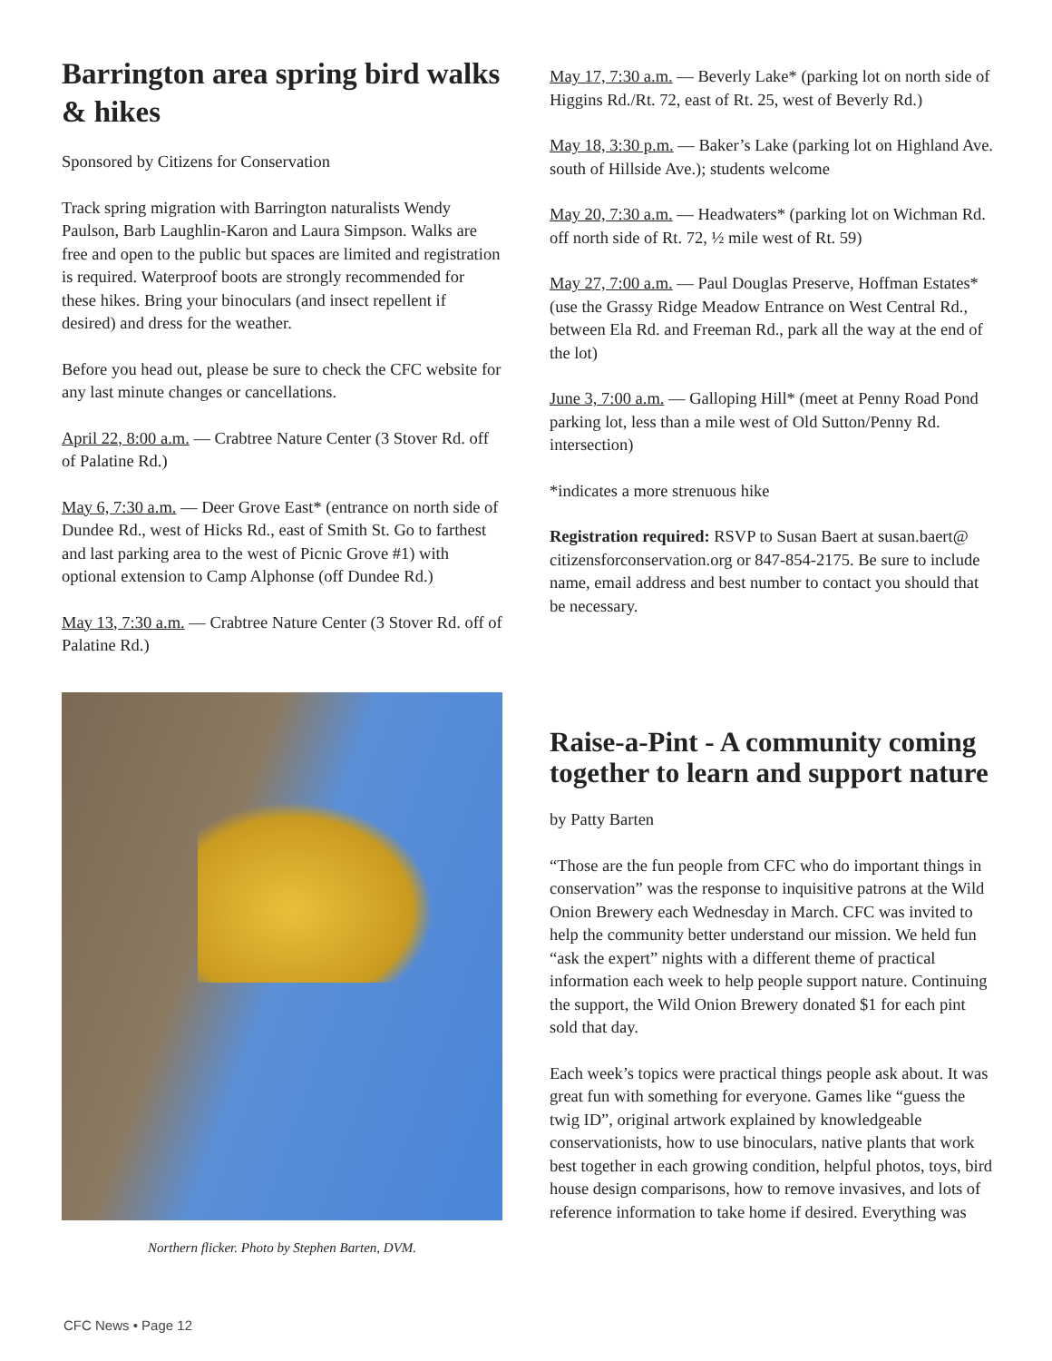Barrington area spring bird walks & hikes
Sponsored by Citizens for Conservation
Track spring migration with Barrington naturalists Wendy Paulson, Barb Laughlin-Karon and Laura Simpson. Walks are free and open to the public but spaces are limited and registration is required. Waterproof boots are strongly recommended for these hikes. Bring your binoculars (and insect repellent if desired) and dress for the weather.
Before you head out, please be sure to check the CFC website for any last minute changes or cancellations.
April 22, 8:00 a.m. — Crabtree Nature Center (3 Stover Rd. off of Palatine Rd.)
May 6, 7:30 a.m. — Deer Grove East* (entrance on north side of Dundee Rd., west of Hicks Rd., east of Smith St. Go to farthest and last parking area to the west of Picnic Grove #1) with optional extension to Camp Alphonse (off Dundee Rd.)
May 13, 7:30 a.m. — Crabtree Nature Center (3 Stover Rd. off of Palatine Rd.)
Northern flicker. Photo by Stephen Barten, DVM.
May 17, 7:30 a.m. — Beverly Lake* (parking lot on north side of Higgins Rd./Rt. 72, east of Rt. 25, west of Beverly Rd.)
May 18, 3:30 p.m. — Baker’s Lake (parking lot on Highland Ave. south of Hillside Ave.); students welcome
May 20, 7:30 a.m. — Headwaters* (parking lot on Wichman Rd. off north side of Rt. 72, ½ mile west of Rt. 59)
May 27, 7:00 a.m. — Paul Douglas Preserve, Hoffman Estates* (use the Grassy Ridge Meadow Entrance on West Central Rd., between Ela Rd. and Freeman Rd., park all the way at the end of the lot)
June 3, 7:00 a.m. — Galloping Hill* (meet at Penny Road Pond parking lot, less than a mile west of Old Sutton/Penny Rd. intersection)
*indicates a more strenuous hike
Registration required: RSVP to Susan Baert at susan.baert@ citizensforconservation.org or 847-854-2175. Be sure to include name, email address and best number to contact you should that be necessary.
Raise-a-Pint - A community coming together to learn and support nature
by Patty Barten
“Those are the fun people from CFC who do important things in conservation” was the response to inquisitive patrons at the Wild Onion Brewery each Wednesday in March. CFC was invited to help the community better understand our mission. We held fun “ask the expert” nights with a different theme of practical information each week to help people support nature. Continuing the support, the Wild Onion Brewery donated $1 for each pint sold that day.
Each week’s topics were practical things people ask about. It was great fun with something for everyone. Games like “guess the twig ID”, original artwork explained by knowledgeable conservationists, how to use binoculars, native plants that work best together in each growing condition, helpful photos, toys, bird house design comparisons, how to remove invasives, and lots of reference information to take home if desired. Everything was
CFC News • Page 12